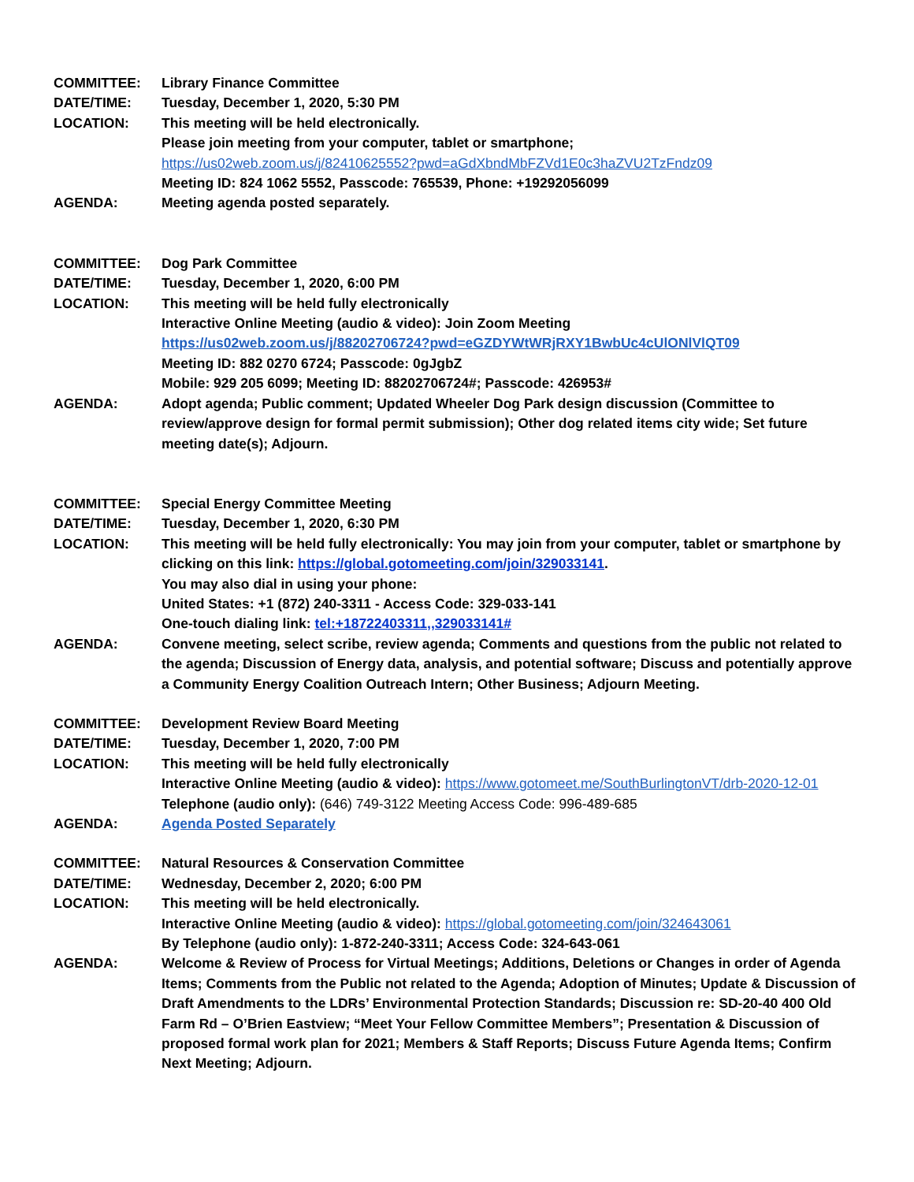COMMITTEE: Library Finance Committee
DATE/TIME: Tuesday, December 1, 2020, 5:30 PM
LOCATION: This meeting will be held electronically.
Please join meeting from your computer, tablet or smartphone;
https://us02web.zoom.us/j/82410625552?pwd=aGdXbndMbFZVd1E0c3haZVU2TzFndz09
Meeting ID: 824 1062 5552, Passcode: 765539, Phone: +19292056099
AGENDA: Meeting agenda posted separately.
COMMITTEE: Dog Park Committee
DATE/TIME: Tuesday, December 1, 2020, 6:00 PM
LOCATION: This meeting will be held fully electronically
Interactive Online Meeting (audio & video): Join Zoom Meeting
https://us02web.zoom.us/j/88202706724?pwd=eGZDYWtWRjRXY1BwbUc4cUlONlVlQT09
Meeting ID: 882 0270 6724; Passcode: 0gJgbZ
Mobile: 929 205 6099; Meeting ID: 88202706724#; Passcode: 426953#
AGENDA: Adopt agenda; Public comment; Updated Wheeler Dog Park design discussion (Committee to review/approve design for formal permit submission); Other dog related items city wide; Set future meeting date(s); Adjourn.
COMMITTEE: Special Energy Committee Meeting
DATE/TIME: Tuesday, December 1, 2020, 6:30 PM
LOCATION: This meeting will be held fully electronically: You may join from your computer, tablet or smartphone by clicking on this link: https://global.gotomeeting.com/join/329033141.
You may also dial in using your phone:
United States: +1 (872) 240-3311 - Access Code: 329-033-141
One-touch dialing link: tel:+18722403311,,329033141#
AGENDA: Convene meeting, select scribe, review agenda; Comments and questions from the public not related to the agenda; Discussion of Energy data, analysis, and potential software; Discuss and potentially approve a Community Energy Coalition Outreach Intern; Other Business; Adjourn Meeting.
COMMITTEE: Development Review Board Meeting
DATE/TIME: Tuesday, December 1, 2020, 7:00 PM
LOCATION: This meeting will be held fully electronically
Interactive Online Meeting (audio & video): https://www.gotomeet.me/SouthBurlingtonVT/drb-2020-12-01 Telephone (audio only): (646) 749-3122 Meeting Access Code: 996-489-685
AGENDA: Agenda Posted Separately
COMMITTEE: Natural Resources & Conservation Committee
DATE/TIME: Wednesday, December 2, 2020; 6:00 PM
LOCATION: This meeting will be held electronically.
Interactive Online Meeting (audio & video): https://global.gotomeeting.com/join/324643061
By Telephone (audio only): 1-872-240-3311; Access Code: 324-643-061
AGENDA: Welcome & Review of Process for Virtual Meetings; Additions, Deletions or Changes in order of Agenda Items; Comments from the Public not related to the Agenda; Adoption of Minutes; Update & Discussion of Draft Amendments to the LDRs’ Environmental Protection Standards; Discussion re: SD-20-40 400 Old Farm Rd – O’Brien Eastview; “Meet Your Fellow Committee Members”; Presentation & Discussion of proposed formal work plan for 2021; Members & Staff Reports; Discuss Future Agenda Items; Confirm Next Meeting; Adjourn.